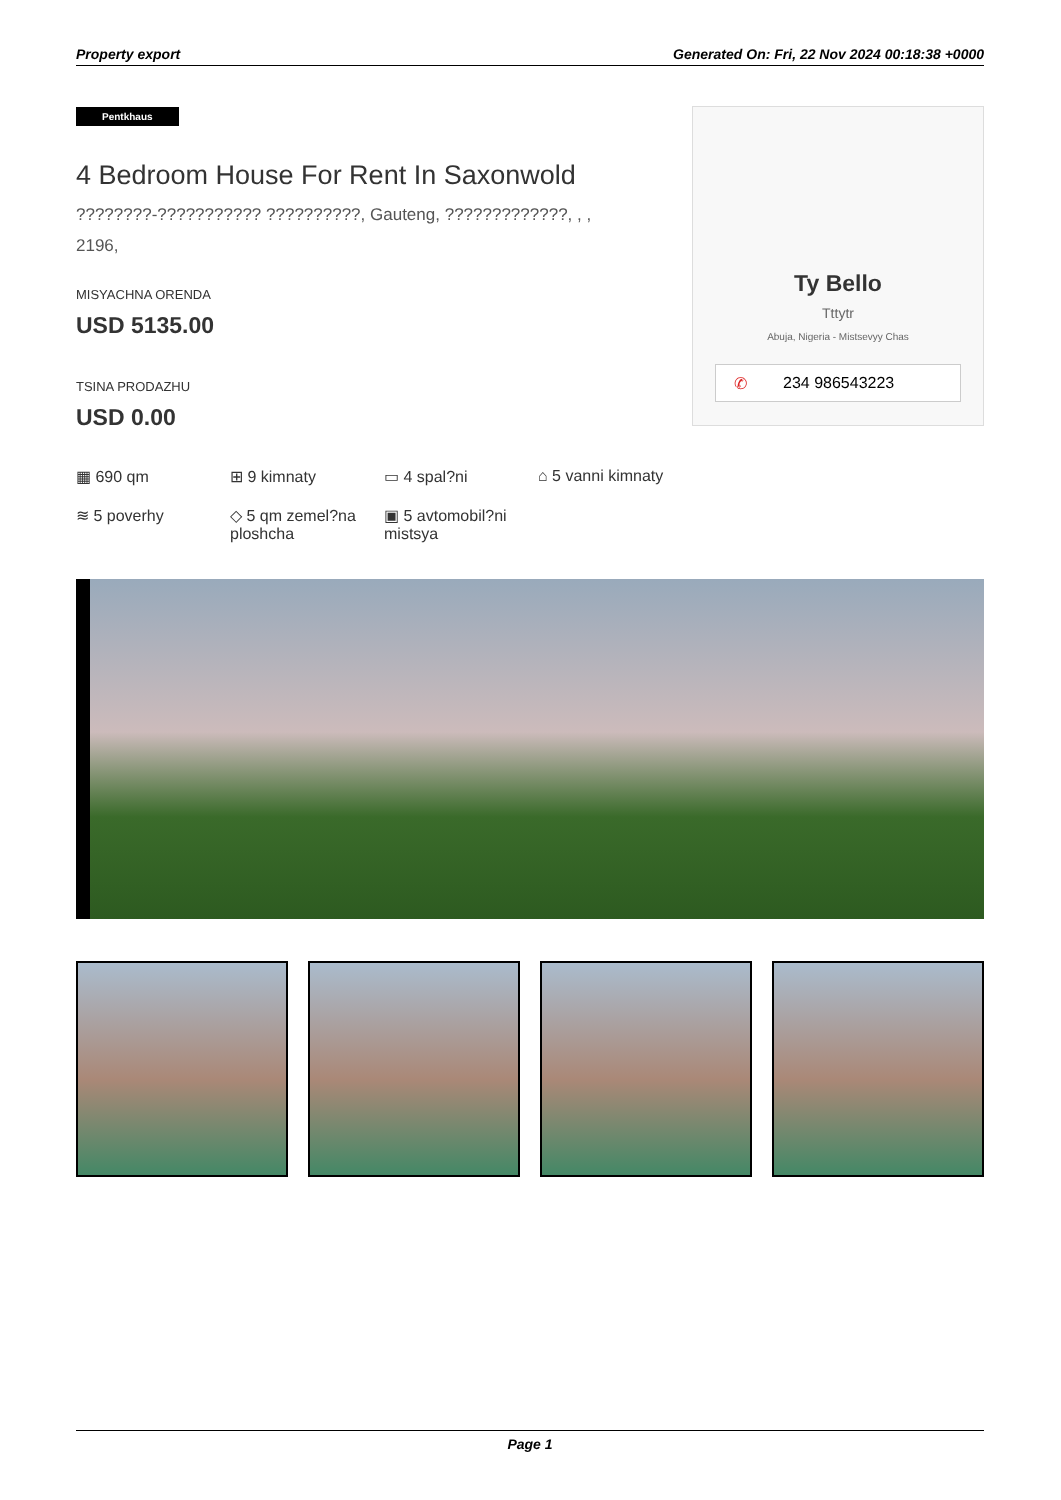Property export Generated On: Fri, 22 Nov 2024 00:18:38 +0000
Pentkhaus
4 Bedroom House For Rent In Saxonwold
????????-??????????? ??????????, Gauteng, ?????????????, , ,
2196,
MISYACHNA ORENDA
USD 5135.00
TSINA PRODAZHU
USD 0.00
Ty Bello
Tttytr
Abuja, Nigeria - Mistsevyy Chas
✆ 234 986543223
▦ 690 qm
⊞ 9 kimnaty
▭ 4 spal?ni
⌂ 5 vanni kimnaty
≋ 5 poverhy
◇ 5 qm zemel?na ploshcha
▣ 5 avtomobil?ni mistsya
Page 1